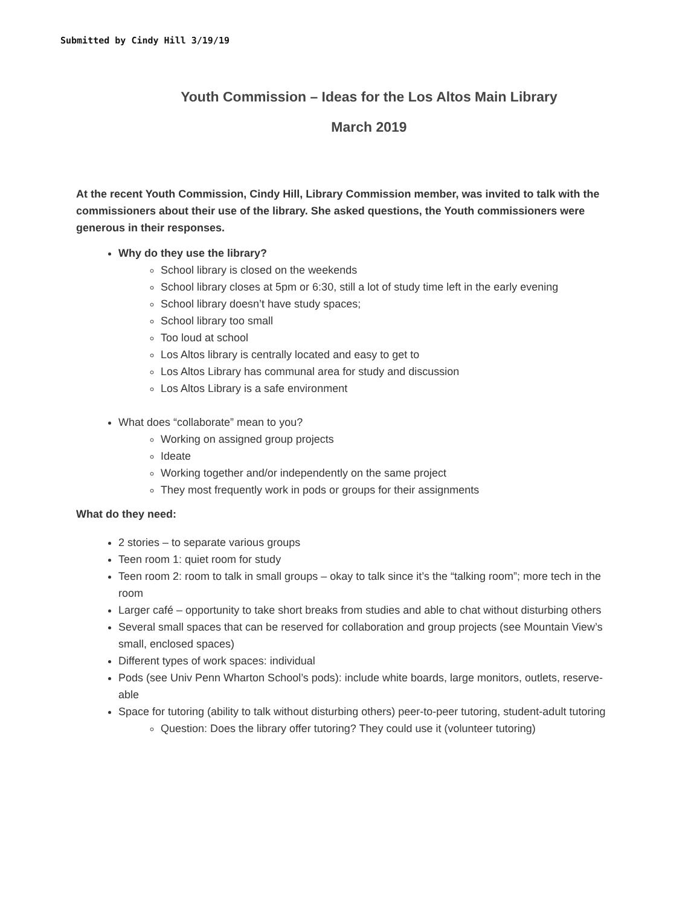Submitted by Cindy Hill 3/19/19
Youth Commission – Ideas for the Los Altos Main Library
March 2019
At the recent Youth Commission, Cindy Hill, Library Commission member, was invited to talk with the commissioners about their use of the library. She asked questions, the Youth commissioners were generous in their responses.
Why do they use the library?
School library is closed on the weekends
School library closes at 5pm or 6:30, still a lot of study time left in the early evening
School library doesn’t have study spaces;
School library too small
Too loud at school
Los Altos library is centrally located and easy to get to
Los Altos Library has communal area for study and discussion
Los Altos Library is a safe environment
What does “collaborate” mean to you?
Working on assigned group projects
Ideate
Working together and/or independently on the same project
They most frequently work in pods or groups for their assignments
What do they need:
2 stories – to separate various groups
Teen room 1: quiet room for study
Teen room 2: room to talk in small groups – okay to talk since it’s the “talking room”; more tech in the room
Larger café – opportunity to take short breaks from studies and able to chat without disturbing others
Several small spaces that can be reserved for collaboration and group projects (see Mountain View’s small, enclosed spaces)
Different types of work spaces: individual
Pods (see Univ Penn Wharton School’s pods): include white boards, large monitors, outlets, reserve-able
Space for tutoring (ability to talk without disturbing others) peer-to-peer tutoring, student-adult tutoring
Question: Does the library offer tutoring? They could use it (volunteer tutoring)